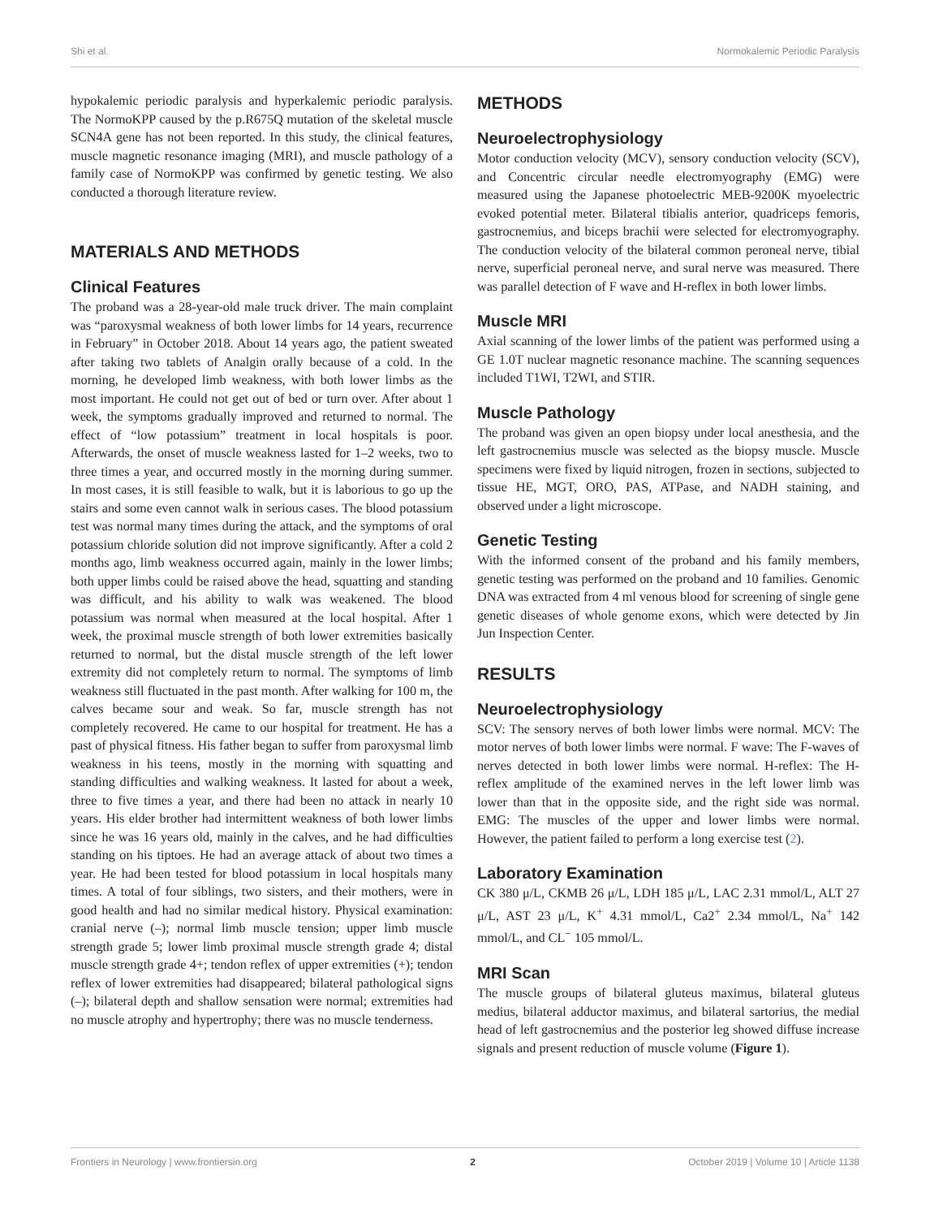Shi et al. Normokalemic Periodic Paralysis
hypokalemic periodic paralysis and hyperkalemic periodic paralysis. The NormoKPP caused by the p.R675Q mutation of the skeletal muscle SCN4A gene has not been reported. In this study, the clinical features, muscle magnetic resonance imaging (MRI), and muscle pathology of a family case of NormoKPP was confirmed by genetic testing. We also conducted a thorough literature review.
MATERIALS AND METHODS
Clinical Features
The proband was a 28-year-old male truck driver. The main complaint was “paroxysmal weakness of both lower limbs for 14 years, recurrence in February” in October 2018. About 14 years ago, the patient sweated after taking two tablets of Analgin orally because of a cold. In the morning, he developed limb weakness, with both lower limbs as the most important. He could not get out of bed or turn over. After about 1 week, the symptoms gradually improved and returned to normal. The effect of “low potassium” treatment in local hospitals is poor. Afterwards, the onset of muscle weakness lasted for 1–2 weeks, two to three times a year, and occurred mostly in the morning during summer. In most cases, it is still feasible to walk, but it is laborious to go up the stairs and some even cannot walk in serious cases. The blood potassium test was normal many times during the attack, and the symptoms of oral potassium chloride solution did not improve significantly. After a cold 2 months ago, limb weakness occurred again, mainly in the lower limbs; both upper limbs could be raised above the head, squatting and standing was difficult, and his ability to walk was weakened. The blood potassium was normal when measured at the local hospital. After 1 week, the proximal muscle strength of both lower extremities basically returned to normal, but the distal muscle strength of the left lower extremity did not completely return to normal. The symptoms of limb weakness still fluctuated in the past month. After walking for 100 m, the calves became sour and weak. So far, muscle strength has not completely recovered. He came to our hospital for treatment. He has a past of physical fitness. His father began to suffer from paroxysmal limb weakness in his teens, mostly in the morning with squatting and standing difficulties and walking weakness. It lasted for about a week, three to five times a year, and there had been no attack in nearly 10 years. His elder brother had intermittent weakness of both lower limbs since he was 16 years old, mainly in the calves, and he had difficulties standing on his tiptoes. He had an average attack of about two times a year. He had been tested for blood potassium in local hospitals many times. A total of four siblings, two sisters, and their mothers, were in good health and had no similar medical history. Physical examination: cranial nerve (–); normal limb muscle tension; upper limb muscle strength grade 5; lower limb proximal muscle strength grade 4; distal muscle strength grade 4+; tendon reflex of upper extremities (+); tendon reflex of lower extremities had disappeared; bilateral pathological signs (–); bilateral depth and shallow sensation were normal; extremities had no muscle atrophy and hypertrophy; there was no muscle tenderness.
METHODS
Neuroelectrophysiology
Motor conduction velocity (MCV), sensory conduction velocity (SCV), and Concentric circular needle electromyography (EMG) were measured using the Japanese photoelectric MEB-9200K myoelectric evoked potential meter. Bilateral tibialis anterior, quadriceps femoris, gastrocnemius, and biceps brachii were selected for electromyography. The conduction velocity of the bilateral common peroneal nerve, tibial nerve, superficial peroneal nerve, and sural nerve was measured. There was parallel detection of F wave and H-reflex in both lower limbs.
Muscle MRI
Axial scanning of the lower limbs of the patient was performed using a GE 1.0T nuclear magnetic resonance machine. The scanning sequences included T1WI, T2WI, and STIR.
Muscle Pathology
The proband was given an open biopsy under local anesthesia, and the left gastrocnemius muscle was selected as the biopsy muscle. Muscle specimens were fixed by liquid nitrogen, frozen in sections, subjected to tissue HE, MGT, ORO, PAS, ATPase, and NADH staining, and observed under a light microscope.
Genetic Testing
With the informed consent of the proband and his family members, genetic testing was performed on the proband and 10 families. Genomic DNA was extracted from 4 ml venous blood for screening of single gene genetic diseases of whole genome exons, which were detected by Jin Jun Inspection Center.
RESULTS
Neuroelectrophysiology
SCV: The sensory nerves of both lower limbs were normal. MCV: The motor nerves of both lower limbs were normal. F wave: The F-waves of nerves detected in both lower limbs were normal. H-reflex: The H-reflex amplitude of the examined nerves in the left lower limb was lower than that in the opposite side, and the right side was normal. EMG: The muscles of the upper and lower limbs were normal. However, the patient failed to perform a long exercise test (2).
Laboratory Examination
CK 380 μ/L, CKMB 26 μ/L, LDH 185 μ/L, LAC 2.31 mmol/L, ALT 27 μ/L, AST 23 μ/L, K<sup>+</sup> 4.31 mmol/L, Ca2<sup>+</sup> 2.34 mmol/L, Na<sup>+</sup> 142 mmol/L, and CL<sup>−</sup> 105 mmol/L.
MRI Scan
The muscle groups of bilateral gluteus maximus, bilateral gluteus medius, bilateral adductor maximus, and bilateral sartorius, the medial head of left gastrocnemius and the posterior leg showed diffuse increase signals and present reduction of muscle volume (Figure 1).
Frontiers in Neurology | www.frontiersin.org 2 October 2019 | Volume 10 | Article 1138